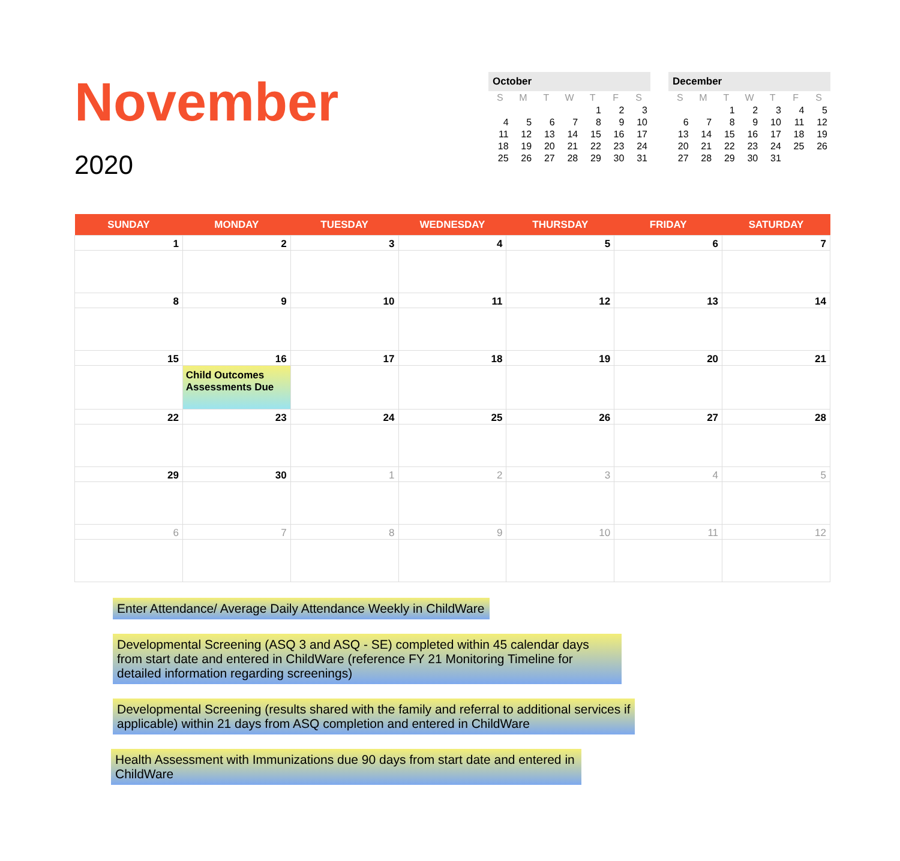November
2020
October
| S | M | T | W | T | F | S |
| --- | --- | --- | --- | --- | --- | --- |
| | | | | 1 | 2 | 3 |
| 4 | 5 | 6 | 7 | 8 | 9 | 10 |
| 11 | 12 | 13 | 14 | 15 | 16 | 17 |
| 18 | 19 | 20 | 21 | 22 | 23 | 24 |
| 25 | 26 | 27 | 28 | 29 | 30 | 31 |
December
| S | M | T | W | T | F | S |
| --- | --- | --- | --- | --- | --- | --- |
| | | 1 | 2 | 3 | 4 | 5 |
| 6 | 7 | 8 | 9 | 10 | 11 | 12 |
| 13 | 14 | 15 | 16 | 17 | 18 | 19 |
| 20 | 21 | 22 | 23 | 24 | 25 | 26 |
| 27 | 28 | 29 | 30 | 31 | | |
| SUNDAY | MONDAY | TUESDAY | WEDNESDAY | THURSDAY | FRIDAY | SATURDAY |
| --- | --- | --- | --- | --- | --- | --- |
| 1 | 2 | 3 | 4 | 5 | 6 | 7 |
| 8 | 9 | 10 | 11 | 12 | 13 | 14 |
| 15 | 16 Child Outcomes Assessments Due | 17 | 18 | 19 | 20 | 21 |
| 22 | 23 | 24 | 25 | 26 | 27 | 28 |
| 29 | 30 | 1 | 2 | 3 | 4 | 5 |
| 6 | 7 | 8 | 9 | 10 | 11 | 12 |
Enter Attendance/ Average Daily Attendance Weekly in ChildWare
Developmental Screening (ASQ 3 and ASQ - SE) completed within 45 calendar days from start date and entered in ChildWare (reference FY 21 Monitoring Timeline for detailed information regarding screenings)
Developmental Screening (results shared with the family and referral to additional services if applicable) within 21 days from ASQ completion and entered in ChildWare
Health Assessment with Immunizations due 90 days from start date and entered in ChildWare